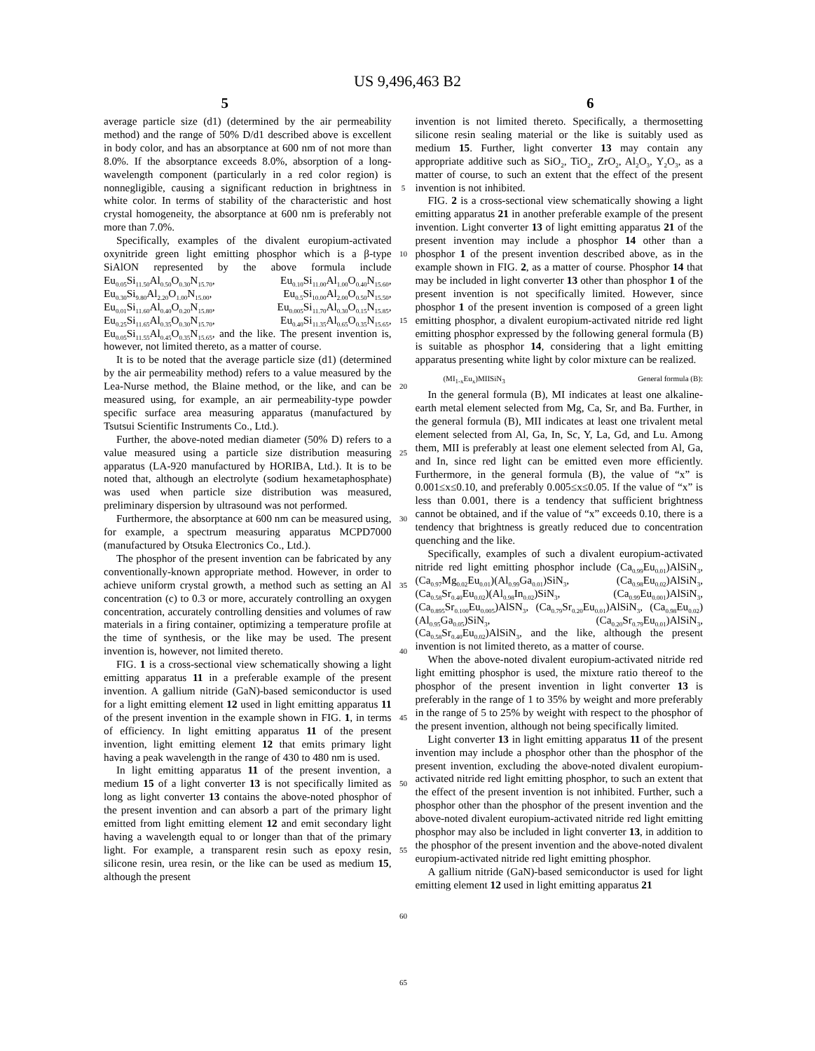US 9,496,463 B2
5 6
average particle size (d1) (determined by the air permeability method) and the range of 50% D/d1 described above is excellent in body color, and has an absorptance at 600 nm of not more than 8.0%. If the absorptance exceeds 8.0%, absorption of a long-wavelength component (particularly in a red color region) is nonnegligible, causing a significant reduction in brightness in white color. In terms of stability of the characteristic and host crystal homogeneity, the absorptance at 600 nm is preferably not more than 7.0%.
Specifically, examples of the divalent europium-activated oxynitride green light emitting phosphor which is a β-type SiAlON represented by the above formula include Eu<sub>0.05</sub>Si<sub>11.50</sub>Al<sub>0.50</sub>O<sub>0.30</sub>N<sub>15.70</sub>, Eu<sub>0.10</sub>Si<sub>11.00</sub>Al<sub>1.00</sub>O<sub>0.40</sub>N<sub>15.60</sub>, Eu<sub>0.30</sub>Si<sub>9.80</sub>Al<sub>2.20</sub>O<sub>1.00</sub>N<sub>15.00</sub>, Eu<sub>0.5</sub>Si<sub>10.00</sub>Al<sub>2.00</sub>O<sub>0.50</sub>N<sub>15.50</sub>, Eu<sub>0.01</sub>Si<sub>11.60</sub>Al<sub>0.40</sub>O<sub>0.20</sub>N<sub>15.80</sub>, Eu<sub>0.005</sub>Si<sub>11.70</sub>Al<sub>0.30</sub>O<sub>0.15</sub>N<sub>15.85</sub>, Eu<sub>0.25</sub>Si<sub>11.65</sub>Al<sub>0.35</sub>O<sub>0.30</sub>N<sub>15.70</sub>, Eu<sub>0.40</sub>Si<sub>11.35</sub>Al<sub>0.65</sub>O<sub>0.35</sub>N<sub>15.65</sub>, Eu<sub>0.05</sub>Si<sub>11.55</sub>Al<sub>0.45</sub>O<sub>0.35</sub>N<sub>15.65</sub>, and the like. The present invention is, however, not limited thereto, as a matter of course.
It is to be noted that the average particle size (d1) (determined by the air permeability method) refers to a value measured by the Lea-Nurse method, the Blaine method, or the like, and can be measured using, for example, an air permeability-type powder specific surface area measuring apparatus (manufactured by Tsutsui Scientific Instruments Co., Ltd.).
Further, the above-noted median diameter (50% D) refers to a value measured using a particle size distribution measuring apparatus (LA-920 manufactured by HORIBA, Ltd.). It is to be noted that, although an electrolyte (sodium hexametaphosphate) was used when particle size distribution was measured, preliminary dispersion by ultrasound was not performed.
Furthermore, the absorptance at 600 nm can be measured using, for example, a spectrum measuring apparatus MCPD7000 (manufactured by Otsuka Electronics Co., Ltd.).
The phosphor of the present invention can be fabricated by any conventionally-known appropriate method. However, in order to achieve uniform crystal growth, a method such as setting an Al concentration (c) to 0.3 or more, accurately controlling an oxygen concentration, accurately controlling densities and volumes of raw materials in a firing container, optimizing a temperature profile at the time of synthesis, or the like may be used. The present invention is, however, not limited thereto.
FIG. 1 is a cross-sectional view schematically showing a light emitting apparatus 11 in a preferable example of the present invention. A gallium nitride (GaN)-based semiconductor is used for a light emitting element 12 used in light emitting apparatus 11 of the present invention in the example shown in FIG. 1, in terms of efficiency. In light emitting apparatus 11 of the present invention, light emitting element 12 that emits primary light having a peak wavelength in the range of 430 to 480 nm is used.
In light emitting apparatus 11 of the present invention, a medium 15 of a light converter 13 is not specifically limited as long as light converter 13 contains the above-noted phosphor of the present invention and can absorb a part of the primary light emitted from light emitting element 12 and emit secondary light having a wavelength equal to or longer than that of the primary light. For example, a transparent resin such as epoxy resin, silicone resin, urea resin, or the like can be used as medium 15, although the present
5
10
15
20
25
30
35
40
45
50
55
60
65
invention is not limited thereto. Specifically, a thermosetting silicone resin sealing material or the like is suitably used as medium 15. Further, light converter 13 may contain any appropriate additive such as SiO<sub>2</sub>, TiO<sub>2</sub>, ZrO<sub>2</sub>, Al<sub>2</sub>O<sub>3</sub>, Y<sub>2</sub>O<sub>3</sub>, as a matter of course, to such an extent that the effect of the present invention is not inhibited.
FIG. 2 is a cross-sectional view schematically showing a light emitting apparatus 21 in another preferable example of the present invention. Light converter 13 of light emitting apparatus 21 of the present invention may include a phosphor 14 other than a phosphor 1 of the present invention described above, as in the example shown in FIG. 2, as a matter of course. Phosphor 14 that may be included in light converter 13 other than phosphor 1 of the present invention is not specifically limited. However, since phosphor 1 of the present invention is composed of a green light emitting phosphor, a divalent europium-activated nitride red light emitting phosphor expressed by the following general formula (B) is suitable as phosphor 14, considering that a light emitting apparatus presenting white light by color mixture can be realized.
(MI<sub>1-x</sub>Eu<sub>x</sub>)MIISiN<sub>3</sub> General formula (B):
In the general formula (B), MI indicates at least one alkaline-earth metal element selected from Mg, Ca, Sr, and Ba. Further, in the general formula (B), MII indicates at least one trivalent metal element selected from Al, Ga, In, Sc, Y, La, Gd, and Lu. Among them, MII is preferably at least one element selected from Al, Ga, and In, since red light can be emitted even more efficiently. Furthermore, in the general formula (B), the value of “x” is 0.001≤x≤0.10, and preferably 0.005≤x≤0.05. If the value of “x” is less than 0.001, there is a tendency that sufficient brightness cannot be obtained, and if the value of “x” exceeds 0.10, there is a tendency that brightness is greatly reduced due to concentration quenching and the like.
Specifically, examples of such a divalent europium-activated nitride red light emitting phosphor include (Ca<sub>0.99</sub>Eu<sub>0.01</sub>)AlSiN<sub>3</sub>, (Ca<sub>0.97</sub>Mg<sub>0.02</sub>Eu<sub>0.01</sub>)(Al<sub>0.99</sub>Ga<sub>0.01</sub>)SiN<sub>3</sub>, (Ca<sub>0.98</sub>Eu<sub>0.02</sub>)AlSiN<sub>3</sub>, (Ca<sub>0.58</sub>Sr<sub>0.40</sub>Eu<sub>0.02</sub>)(Al<sub>0.98</sub>In<sub>0.02</sub>)SiN<sub>3</sub>, (Ca<sub>0.99</sub>Eu<sub>0.001</sub>)AlSiN<sub>3</sub>, (Ca<sub>0.895</sub>Sr<sub>0.100</sub>Eu<sub>0.005</sub>)AlSN<sub>3</sub>, (Ca<sub>0.79</sub>Sr<sub>0.20</sub>Eu<sub>0.01</sub>)AlSiN<sub>3</sub>, (Ca<sub>0.98</sub>Eu<sub>0.02</sub>)(Al<sub>0.95</sub>Ga<sub>0.05</sub>)SiN<sub>3</sub>, (Ca<sub>0.20</sub>Sr<sub>0.79</sub>Eu<sub>0.01</sub>)AlSiN<sub>3</sub>, (Ca<sub>0.58</sub>Sr<sub>0.40</sub>Eu<sub>0.02</sub>)AlSiN<sub>3</sub>, and the like, although the present invention is not limited thereto, as a matter of course.
When the above-noted divalent europium-activated nitride red light emitting phosphor is used, the mixture ratio thereof to the phosphor of the present invention in light converter 13 is preferably in the range of 1 to 35% by weight and more preferably in the range of 5 to 25% by weight with respect to the phosphor of the present invention, although not being specifically limited.
Light converter 13 in light emitting apparatus 11 of the present invention may include a phosphor other than the phosphor of the present invention, excluding the above-noted divalent europium-activated nitride red light emitting phosphor, to such an extent that the effect of the present invention is not inhibited. Further, such a phosphor other than the phosphor of the present invention and the above-noted divalent europium-activated nitride red light emitting phosphor may also be included in light converter 13, in addition to the phosphor of the present invention and the above-noted divalent europium-activated nitride red light emitting phosphor.
A gallium nitride (GaN)-based semiconductor is used for light emitting element 12 used in light emitting apparatus 21